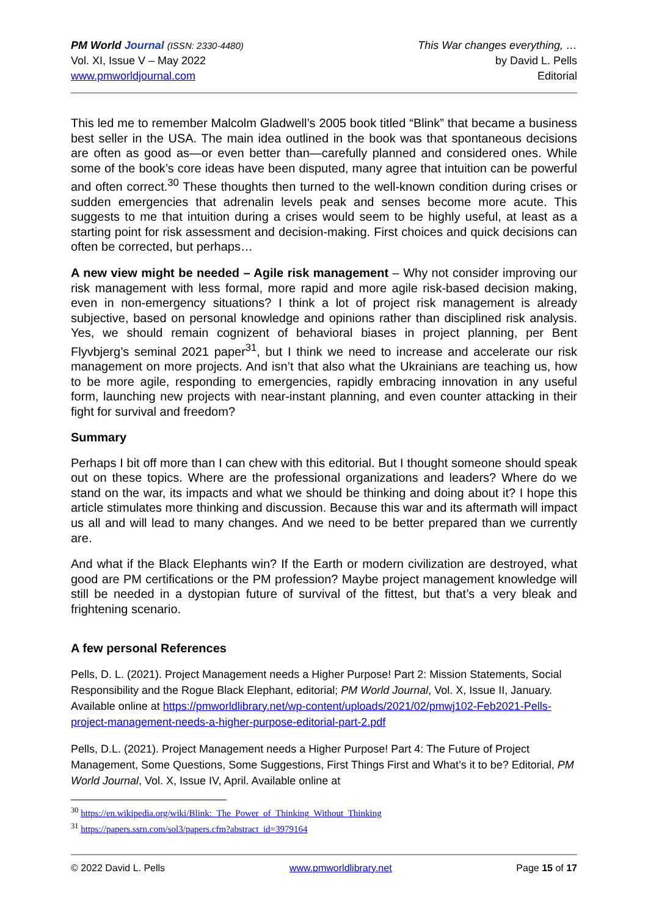PM World Journal (ISSN: 2330-4480)
Vol. XI, Issue V – May 2022
www.pmworldjournal.com
This War changes everything, …
by David L. Pells
Editorial
This led me to remember Malcolm Gladwell’s 2005 book titled “Blink” that became a business best seller in the USA. The main idea outlined in the book was that spontaneous decisions are often as good as—or even better than—carefully planned and considered ones. While some of the book’s core ideas have been disputed, many agree that intuition can be powerful and often correct.<sup>30</sup> These thoughts then turned to the well-known condition during crises or sudden emergencies that adrenalin levels peak and senses become more acute. This suggests to me that intuition during a crises would seem to be highly useful, at least as a starting point for risk assessment and decision-making. First choices and quick decisions can often be corrected, but perhaps…
A new view might be needed – Agile risk management – Why not consider improving our risk management with less formal, more rapid and more agile risk-based decision making, even in non-emergency situations? I think a lot of project risk management is already subjective, based on personal knowledge and opinions rather than disciplined risk analysis. Yes, we should remain cognizent of behavioral biases in project planning, per Bent Flyvbjerg’s seminal 2021 paper<sup>31</sup>, but I think we need to increase and accelerate our risk management on more projects. And isn’t that also what the Ukrainians are teaching us, how to be more agile, responding to emergencies, rapidly embracing innovation in any useful form, launching new projects with near-instant planning, and even counter attacking in their fight for survival and freedom?
Summary
Perhaps I bit off more than I can chew with this editorial. But I thought someone should speak out on these topics. Where are the professional organizations and leaders? Where do we stand on the war, its impacts and what we should be thinking and doing about it? I hope this article stimulates more thinking and discussion. Because this war and its aftermath will impact us all and will lead to many changes. And we need to be better prepared than we currently are.
And what if the Black Elephants win? If the Earth or modern civilization are destroyed, what good are PM certifications or the PM profession? Maybe project management knowledge will still be needed in a dystopian future of survival of the fittest, but that’s a very bleak and frightening scenario.
A few personal References
Pells, D. L. (2021). Project Management needs a Higher Purpose! Part 2: Mission Statements, Social Responsibility and the Rogue Black Elephant, editorial; PM World Journal, Vol. X, Issue II, January. Available online at https://pmworldlibrary.net/wp-content/uploads/2021/02/pmwj102-Feb2021-Pells-project-management-needs-a-higher-purpose-editorial-part-2.pdf
Pells, D.L. (2021). Project Management needs a Higher Purpose! Part 4: The Future of Project Management, Some Questions, Some Suggestions, First Things First and What’s it to be? Editorial, PM World Journal, Vol. X, Issue IV, April. Available online at
<sup>30</sup> https://en.wikipedia.org/wiki/Blink:_The_Power_of_Thinking_Without_Thinking
<sup>31</sup> https://papers.ssrn.com/sol3/papers.cfm?abstract_id=3979164
© 2022 David L. Pells www.pmworldlibrary.net Page 15 of 17